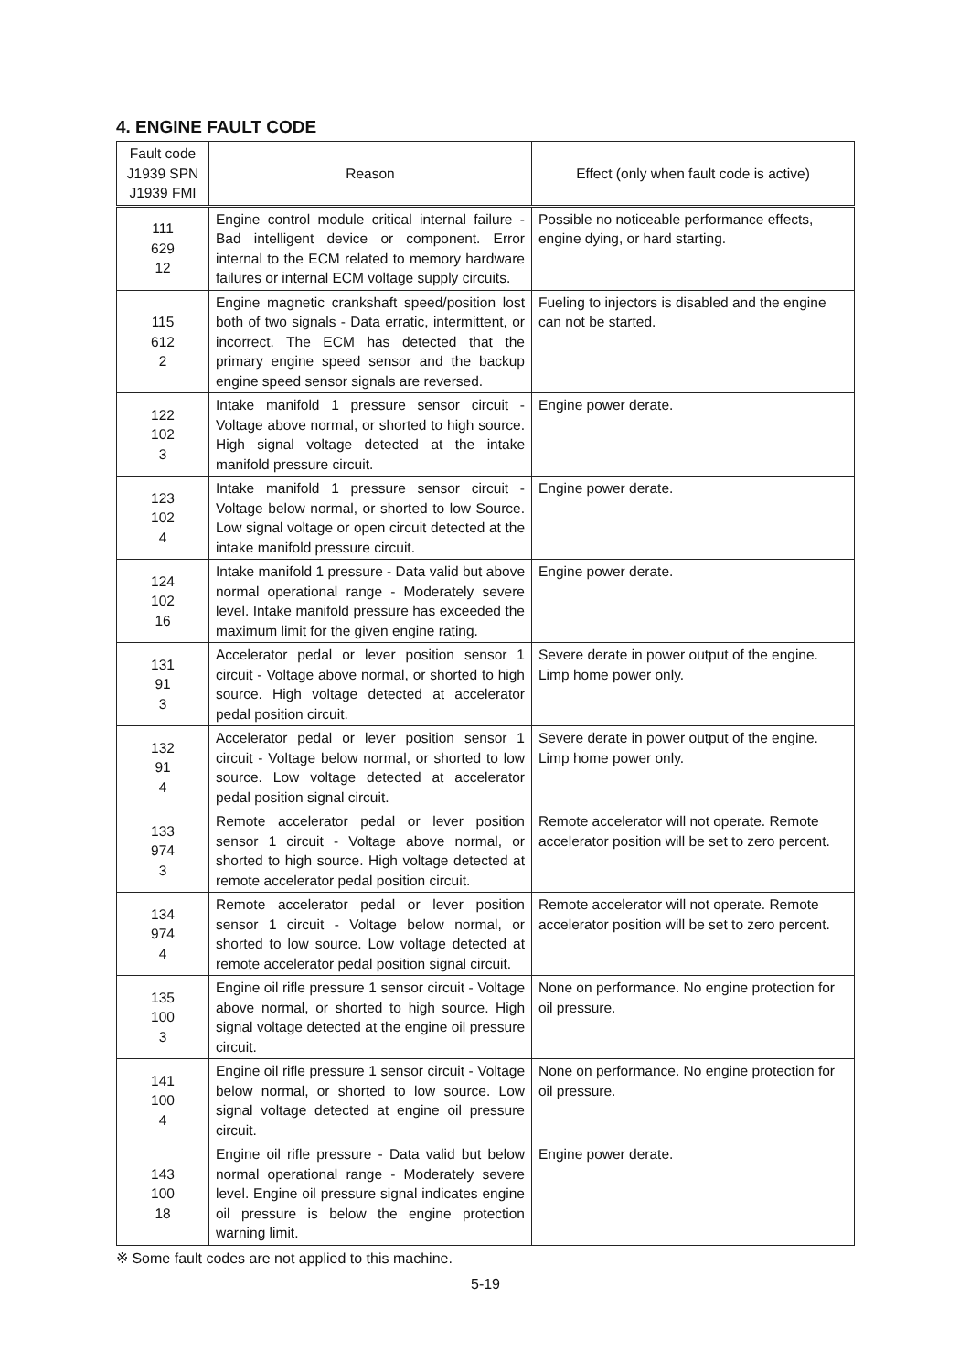4. ENGINE FAULT CODE
| Fault code J1939 SPN J1939 FMI | Reason | Effect (only when fault code is active) |
| --- | --- | --- |
| 111 629 12 | Engine control module critical internal failure - Bad intelligent device or component. Error internal to the ECM related to memory hardware failures or internal ECM voltage supply circuits. | Possible no noticeable performance effects, engine dying, or hard starting. |
| 115 612 2 | Engine magnetic crankshaft speed/position lost both of two signals - Data erratic, intermittent, or incorrect. The ECM has detected that the primary engine speed sensor and the backup engine speed sensor signals are reversed. | Fueling to injectors is disabled and the engine can not be started. |
| 122 102 3 | Intake manifold 1 pressure sensor circuit - Voltage above normal, or shorted to high source. High signal voltage detected at the intake manifold pressure circuit. | Engine power derate. |
| 123 102 4 | Intake manifold 1 pressure sensor circuit - Voltage below normal, or shorted to low Source. Low signal voltage or open circuit detected at the intake manifold pressure circuit. | Engine power derate. |
| 124 102 16 | Intake manifold 1 pressure - Data valid but above normal operational range - Moderately severe level. Intake manifold pressure has exceeded the maximum limit for the given engine rating. | Engine power derate. |
| 131 91 3 | Accelerator pedal or lever position sensor 1 circuit - Voltage above normal, or shorted to high source. High voltage detected at accelerator pedal position circuit. | Severe derate in power output of the engine. Limp home power only. |
| 132 91 4 | Accelerator pedal or lever position sensor 1 circuit - Voltage below normal, or shorted to low source. Low voltage detected at accelerator pedal position signal circuit. | Severe derate in power output of the engine. Limp home power only. |
| 133 974 3 | Remote accelerator pedal or lever position sensor 1 circuit - Voltage above normal, or shorted to high source. High voltage detected at remote accelerator pedal position circuit. | Remote accelerator will not operate. Remote accelerator position will be set to zero percent. |
| 134 974 4 | Remote accelerator pedal or lever position sensor 1 circuit - Voltage below normal, or shorted to low source. Low voltage detected at remote accelerator pedal position signal circuit. | Remote accelerator will not operate. Remote accelerator position will be set to zero percent. |
| 135 100 3 | Engine oil rifle pressure 1 sensor circuit - Voltage above normal, or shorted to high source. High signal voltage detected at the engine oil pressure circuit. | None on performance. No engine protection for oil pressure. |
| 141 100 4 | Engine oil rifle pressure 1 sensor circuit - Voltage below normal, or shorted to low source. Low signal voltage detected at engine oil pressure circuit. | None on performance. No engine protection for oil pressure. |
| 143 100 18 | Engine oil rifle pressure - Data valid but below normal operational range - Moderately severe level. Engine oil pressure signal indicates engine oil pressure is below the engine protection warning limit. | Engine power derate. |
※ Some fault codes are not applied to this machine.
5-19